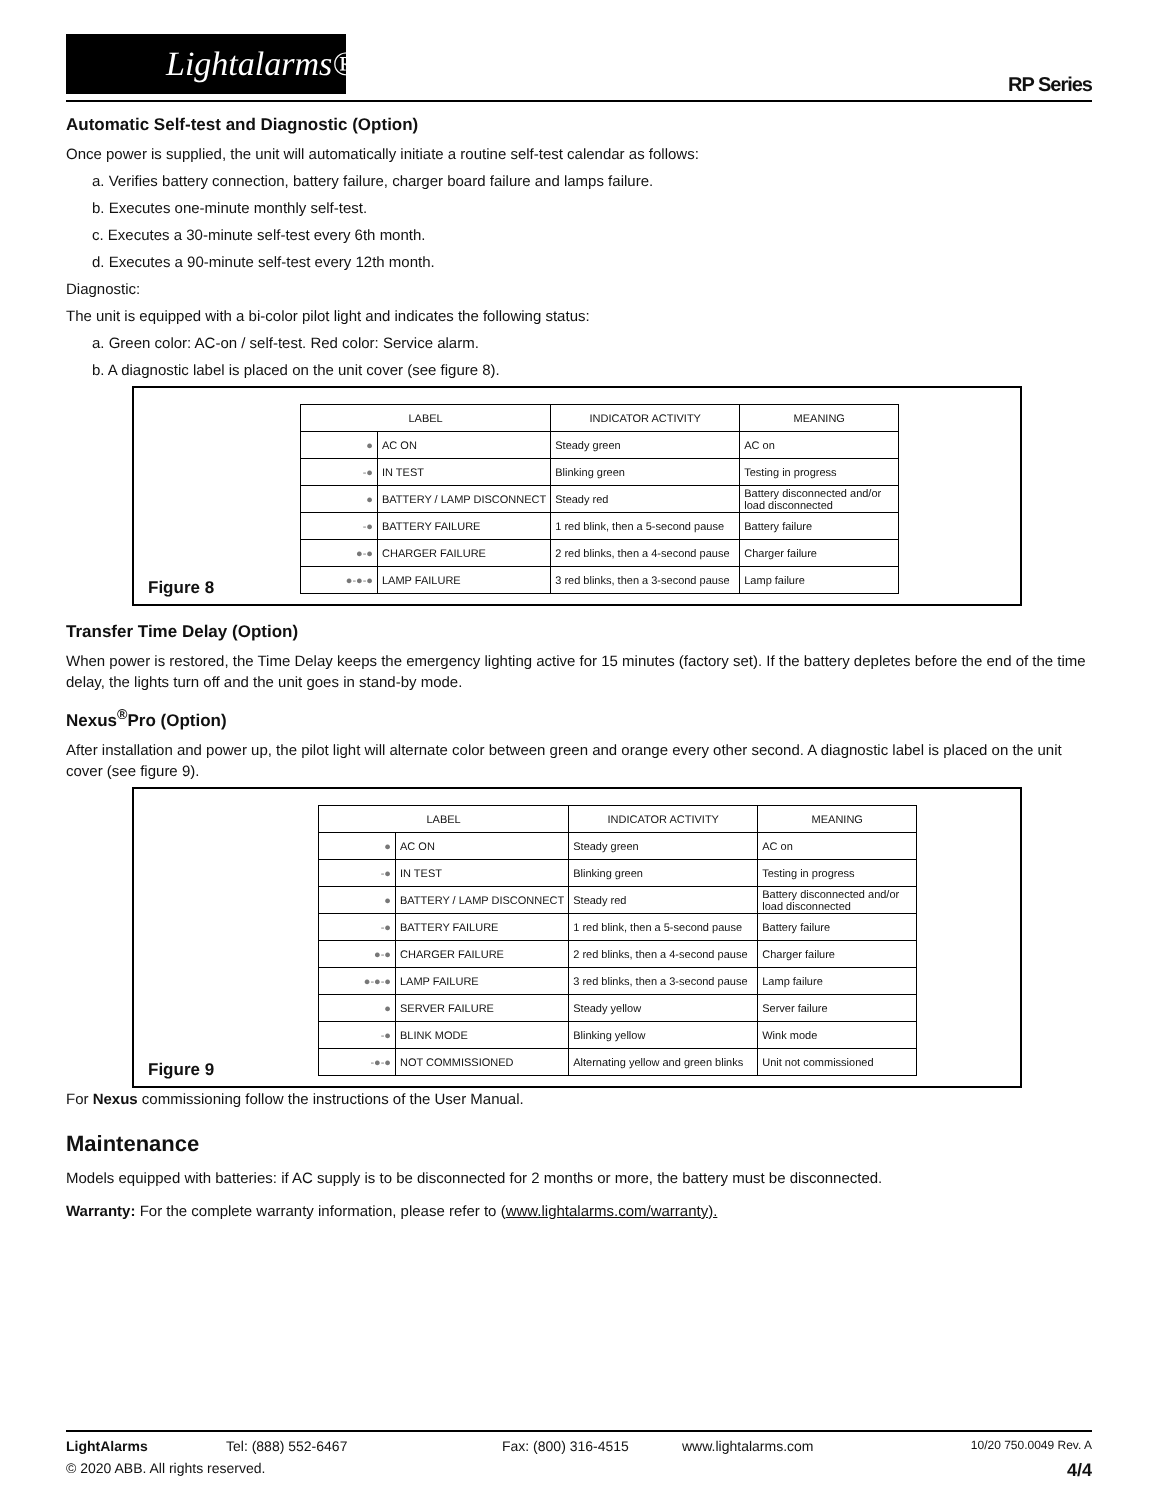Lightalarms®
RP Series
Automatic Self-test and Diagnostic (Option)
Once power is supplied, the unit will automatically initiate a routine self-test calendar as follows:
a. Verifies battery connection, battery failure, charger board failure and lamps failure.
b. Executes one-minute monthly self-test.
c. Executes a 30-minute self-test every 6th month.
d. Executes a 90-minute self-test every 12th month.
Diagnostic:
The unit is equipped with a bi-color pilot light and indicates the following status:
a. Green color: AC-on / self-test. Red color: Service alarm.
b. A diagnostic label is placed on the unit cover (see figure 8).
| LABEL | | INDICATOR ACTIVITY | MEANING |
| --- | --- | --- | --- |
| ● | AC ON | Steady green | AC on |
| -● | IN TEST | Blinking green | Testing in progress |
| ● | BATTERY / LAMP DISCONNECT | Steady red | Battery disconnected and/or load disconnected |
| -● | BATTERY FAILURE | 1 red blink, then a 5-second pause | Battery failure |
| ●-● | CHARGER FAILURE | 2 red blinks, then a 4-second pause | Charger failure |
| ●-●-● | LAMP FAILURE | 3 red blinks, then a 3-second pause | Lamp failure |
Figure 8
Transfer Time Delay (Option)
When power is restored, the Time Delay keeps the emergency lighting active for 15 minutes (factory set). If the battery depletes before the end of the time delay, the lights turn off and the unit goes in stand-by mode.
Nexus<sup>®</sup>Pro (Option)
After installation and power up, the pilot light will alternate color between green and orange every other second. A diagnostic label is placed on the unit cover (see figure 9).
| LABEL | | INDICATOR ACTIVITY | MEANING |
| --- | --- | --- | --- |
| ● | AC ON | Steady green | AC on |
| -● | IN TEST | Blinking green | Testing in progress |
| ● | BATTERY / LAMP DISCONNECT | Steady red | Battery disconnected and/or load disconnected |
| -● | BATTERY FAILURE | 1 red blink, then a 5-second pause | Battery failure |
| ●-● | CHARGER FAILURE | 2 red blinks, then a 4-second pause | Charger failure |
| ●-●-● | LAMP FAILURE | 3 red blinks, then a 3-second pause | Lamp failure |
| ● | SERVER FAILURE | Steady yellow | Server failure |
| -● | BLINK MODE | Blinking yellow | Wink mode |
| -●-● | NOT COMMISSIONED | Alternating yellow and green blinks | Unit not commissioned |
Figure 9
For Nexus commissioning follow the instructions of the User Manual.
Maintenance
Models equipped with batteries: if AC supply is to be disconnected for 2 months or more, the battery must be disconnected.
Warranty: For the complete warranty information, please refer to (www.lightalarms.com/warranty).
LightAlarms Tel: (888) 552-6467 Fax: (800) 316-4515 www.lightalarms.com 10/20 750.0049 Rev. A
© 2020 ABB. All rights reserved. 4/4